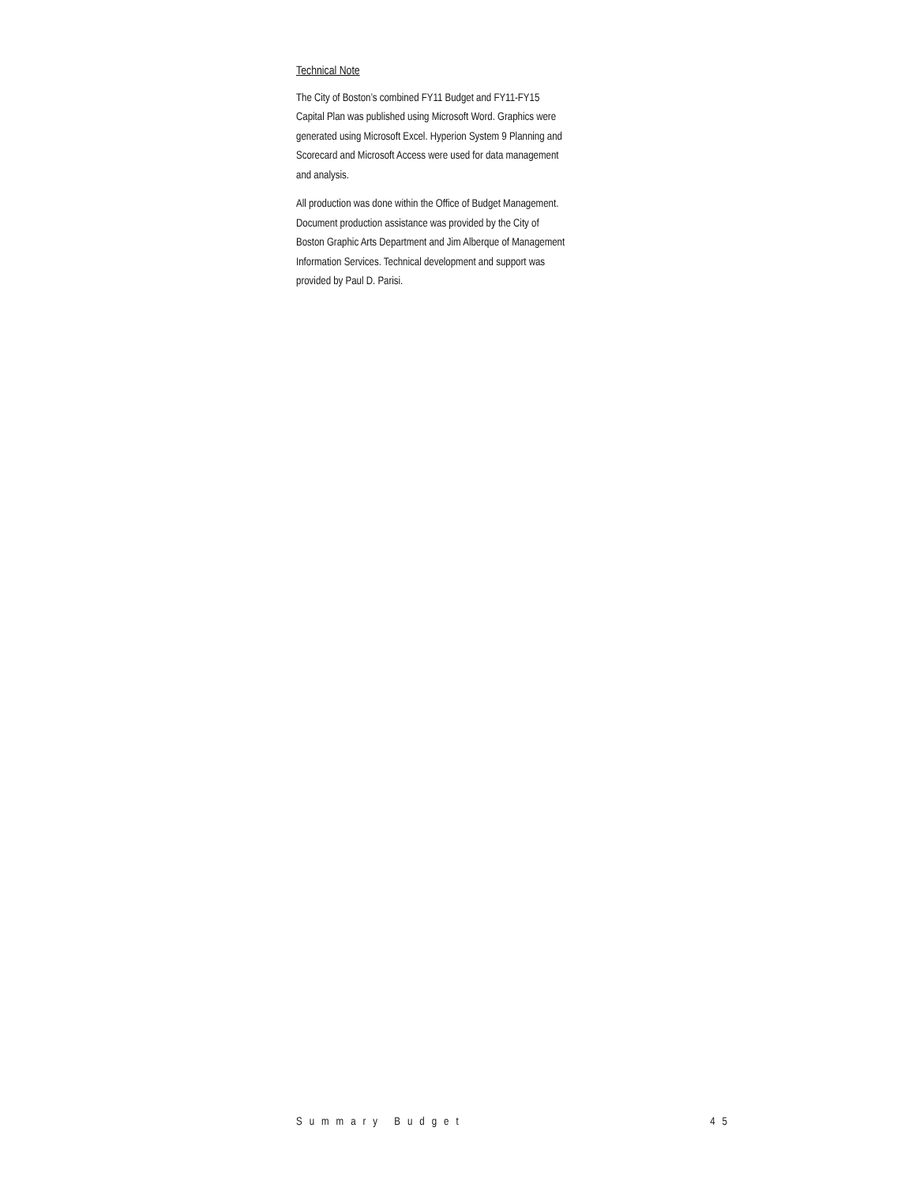Technical Note
The City of Boston’s combined FY11 Budget and FY11-FY15 Capital Plan was published using Microsoft Word. Graphics were generated using Microsoft Excel. Hyperion System 9 Planning and Scorecard and Microsoft Access were used for data management and analysis.
All production was done within the Office of Budget Management. Document production assistance was provided by the City of Boston Graphic Arts Department and Jim Alberque of Management Information Services. Technical development and support was provided by Paul D. Parisi.
Summary Budget 45